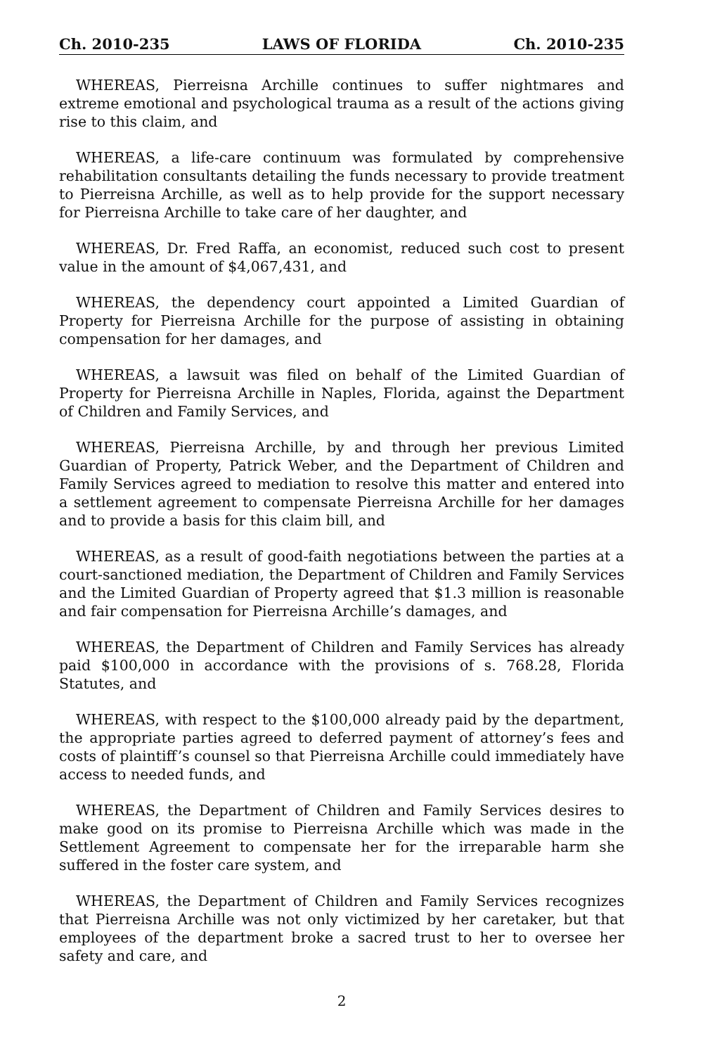Ch. 2010-235 LAWS OF FLORIDA Ch. 2010-235
WHEREAS, Pierreisna Archille continues to suffer nightmares and extreme emotional and psychological trauma as a result of the actions giving rise to this claim, and
WHEREAS, a life-care continuum was formulated by comprehensive rehabilitation consultants detailing the funds necessary to provide treatment to Pierreisna Archille, as well as to help provide for the support necessary for Pierreisna Archille to take care of her daughter, and
WHEREAS, Dr. Fred Raffa, an economist, reduced such cost to present value in the amount of $4,067,431, and
WHEREAS, the dependency court appointed a Limited Guardian of Property for Pierreisna Archille for the purpose of assisting in obtaining compensation for her damages, and
WHEREAS, a lawsuit was filed on behalf of the Limited Guardian of Property for Pierreisna Archille in Naples, Florida, against the Department of Children and Family Services, and
WHEREAS, Pierreisna Archille, by and through her previous Limited Guardian of Property, Patrick Weber, and the Department of Children and Family Services agreed to mediation to resolve this matter and entered into a settlement agreement to compensate Pierreisna Archille for her damages and to provide a basis for this claim bill, and
WHEREAS, as a result of good-faith negotiations between the parties at a court-sanctioned mediation, the Department of Children and Family Services and the Limited Guardian of Property agreed that $1.3 million is reasonable and fair compensation for Pierreisna Archille’s damages, and
WHEREAS, the Department of Children and Family Services has already paid $100,000 in accordance with the provisions of s. 768.28, Florida Statutes, and
WHEREAS, with respect to the $100,000 already paid by the department, the appropriate parties agreed to deferred payment of attorney’s fees and costs of plaintiff’s counsel so that Pierreisna Archille could immediately have access to needed funds, and
WHEREAS, the Department of Children and Family Services desires to make good on its promise to Pierreisna Archille which was made in the Settlement Agreement to compensate her for the irreparable harm she suffered in the foster care system, and
WHEREAS, the Department of Children and Family Services recognizes that Pierreisna Archille was not only victimized by her caretaker, but that employees of the department broke a sacred trust to her to oversee her safety and care, and
2